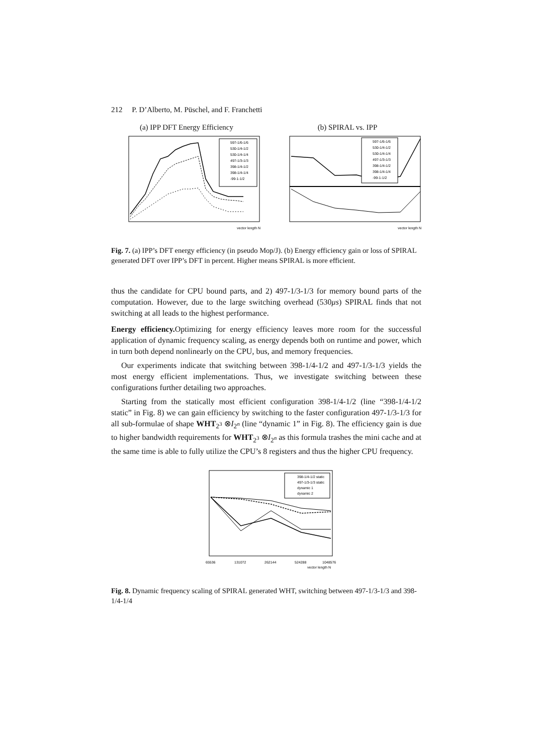212 P. D’Alberto, M. Püschel, and F. Franchetti
(a) IPP DFT Energy Efficiency
597-1/6-1/6
530-1/4-1/2
530-1/4-1/4
497-1/3-1/3
398-1/4-1/2
398-1/4-1/4
-99-1-1/2
vector length N
(b) SPIRAL vs. IPP
597-1/6-1/6
530-1/4-1/2
530-1/4-1/4
497-1/3-1/3
398-1/4-1/2
398-1/4-1/4
-99-1-1/2
vector length N
Fig. 7. (a) IPP’s DFT energy efficiency (in pseudo Mop/J). (b) Energy efficiency gain or loss of SPIRAL generated DFT over IPP’s DFT in percent. Higher means SPIRAL is more efficient.
thus the candidate for CPU bound parts, and 2) 497-1/3-1/3 for memory bound parts of the computation. However, due to the large switching overhead (530μs) SPIRAL finds that not switching at all leads to the highest performance.
Energy efficiency. Optimizing for energy efficiency leaves more room for the successful application of dynamic frequency scaling, as energy depends both on runtime and power, which in turn both depend nonlinearly on the CPU, bus, and memory frequencies.
Our experiments indicate that switching between 398-1/4-1/2 and 497-1/3-1/3 yields the most energy efficient implementations. Thus, we investigate switching between these configurations further detailing two approaches.
Starting from the statically most efficient configuration 398-1/4-1/2 (line “398-1/4-1/2 static” in Fig. 8) we can gain efficiency by switching to the faster configuration 497-1/3-1/3 for all sub-formulae of shape WHT<sub>2<sup>3</sup></sub> ⊗I<sub>2<sup>n</sup></sub> (line “dynamic 1” in Fig. 8). The efficiency gain is due to higher bandwidth requirements for WHT<sub>2<sup>3</sup></sub> ⊗I<sub>2<sup>n</sup></sub> as this formula trashes the mini cache and at the same time is able to fully utilize the CPU’s 8 registers and thus the higher CPU frequency.
398-1/4-1/2 static
497-1/3-1/3 static
dynamic 1
dynamic 2
65536
131072
262144
524288
1048576
vector length N
Fig. 8. Dynamic frequency scaling of SPIRAL generated WHT, switching between 497-1/3-1/3 and 398-1/4-1/4